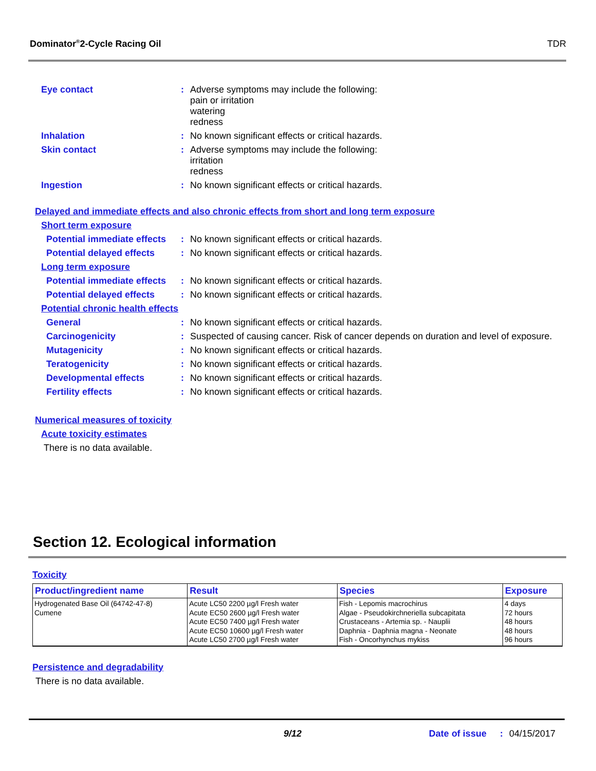Dominator<sup>®</sup>2-Cycle Racing Oil TDR
Eye contact : Adverse symptoms may include the following:
pain or irritation
watering
redness
Inhalation : No known significant effects or critical hazards.
Skin contact : Adverse symptoms may include the following:
irritation
redness
Ingestion : No known significant effects or critical hazards.
Delayed and immediate effects and also chronic effects from short and long term exposure
Short term exposure
Potential immediate effects
: No known significant effects or critical hazards.
Potential delayed effects
: No known significant effects or critical hazards.
Long term exposure
Potential immediate effects
: No known significant effects or critical hazards.
Potential delayed effects
: No known significant effects or critical hazards.
Potential chronic health effects
General : No known significant effects or critical hazards.
Carcinogenicity : Suspected of causing cancer. Risk of cancer depends on duration and level of exposure.
Mutagenicity : No known significant effects or critical hazards.
Teratogenicity : No known significant effects or critical hazards.
Developmental effects : No known significant effects or critical hazards.
Fertility effects : No known significant effects or critical hazards.
Numerical measures of toxicity
Acute toxicity estimates
There is no data available.
Section 12. Ecological information
Toxicity
| Product/ingredient name | Result | Species | Exposure |
| --- | --- | --- | --- |
| Hydrogenated Base Oil (64742-47-8) Cumene | Acute LC50 2200 µg/l Fresh water Acute EC50 2600 µg/l Fresh water Acute EC50 7400 µg/l Fresh water Acute EC50 10600 µg/l Fresh water Acute LC50 2700 µg/l Fresh water | Fish - Lepomis macrochirus Algae - Pseudokirchneriella subcapitata Crustaceans - Artemia sp. - Nauplii Daphnia - Daphnia magna - Neonate Fish - Oncorhynchus mykiss | 4 days 72 hours 48 hours 48 hours 96 hours |
Persistence and degradability
There is no data available.
9/12 Date of issue: 04/15/2017